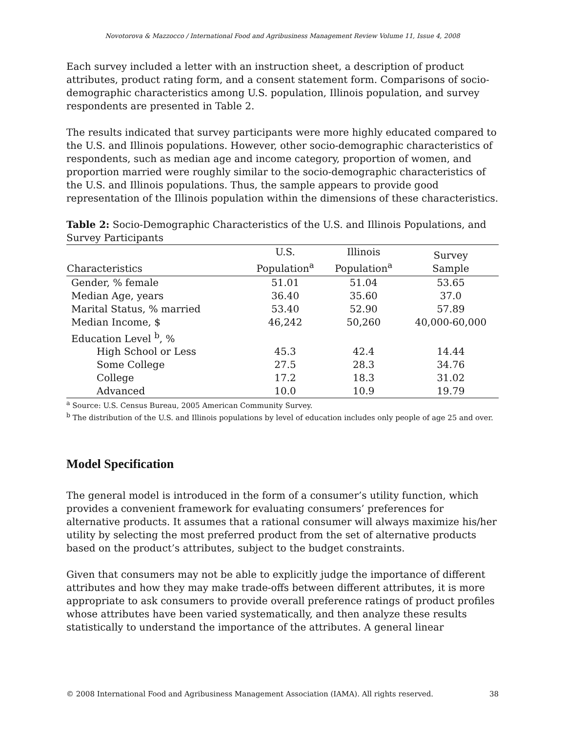Novotorova & Mazzocco / International Food and Agribusiness Management Review Volume 11, Issue 4, 2008
Each survey included a letter with an instruction sheet, a description of product attributes, product rating form, and a consent statement form. Comparisons of socio-demographic characteristics among U.S. population, Illinois population, and survey respondents are presented in Table 2.
The results indicated that survey participants were more highly educated compared to the U.S. and Illinois populations. However, other socio-demographic characteristics of respondents, such as median age and income category, proportion of women, and proportion married were roughly similar to the socio-demographic characteristics of the U.S. and Illinois populations. Thus, the sample appears to provide good representation of the Illinois population within the dimensions of these characteristics.
Table 2: Socio-Demographic Characteristics of the U.S. and Illinois Populations, and Survey Participants
| Characteristics | U.S. Population<sup>a</sup> | Illinois Population<sup>a</sup> | Survey Sample |
| --- | --- | --- | --- |
| Gender, % female | 51.01 | 51.04 | 53.65 |
| Median Age, years | 36.40 | 35.60 | 37.0 |
| Marital Status, % married | 53.40 | 52.90 | 57.89 |
| Median Income, $ | 46,242 | 50,260 | 40,000-60,000 |
| Education Level <sup>b</sup>, % | | | |
| High School or Less | 45.3 | 42.4 | 14.44 |
| Some College | 27.5 | 28.3 | 34.76 |
| College | 17.2 | 18.3 | 31.02 |
| Advanced | 10.0 | 10.9 | 19.79 |
<sup>a</sup> Source: U.S. Census Bureau, 2005 American Community Survey.
<sup>b</sup> The distribution of the U.S. and Illinois populations by level of education includes only people of age 25 and over.
Model Specification
The general model is introduced in the form of a consumer’s utility function, which provides a convenient framework for evaluating consumers’ preferences for alternative products. It assumes that a rational consumer will always maximize his/her utility by selecting the most preferred product from the set of alternative products based on the product’s attributes, subject to the budget constraints.
Given that consumers may not be able to explicitly judge the importance of different attributes and how they may make trade-offs between different attributes, it is more appropriate to ask consumers to provide overall preference ratings of product profiles whose attributes have been varied systematically, and then analyze these results statistically to understand the importance of the attributes. A general linear
© 2008 International Food and Agribusiness Management Association (IAMA). All rights reserved. 38